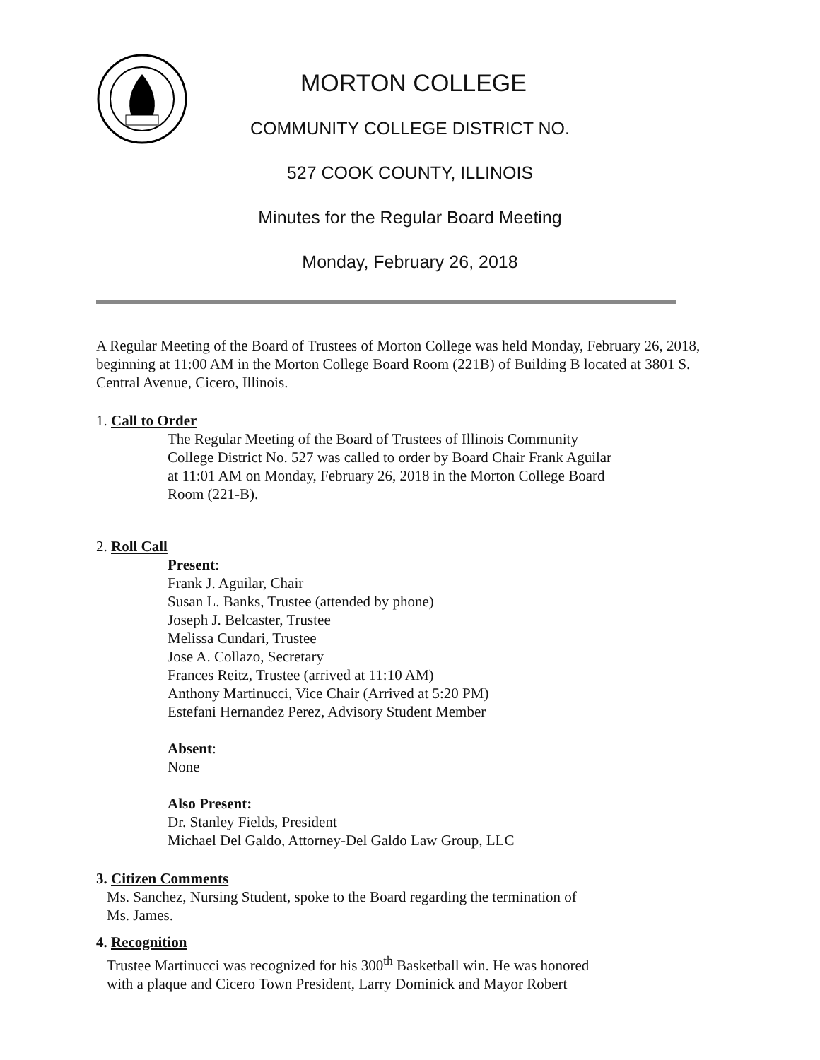MORTON COLLEGE
COMMUNITY COLLEGE DISTRICT NO.
527 COOK COUNTY, ILLINOIS
Minutes for the Regular Board Meeting
Monday, February 26, 2018
A Regular Meeting of the Board of Trustees of Morton College was held Monday, February 26, 2018, beginning at 11:00 AM in the Morton College Board Room (221B) of Building B located at 3801 S. Central Avenue, Cicero, Illinois.
1. Call to Order
The Regular Meeting of the Board of Trustees of Illinois Community College District No. 527 was called to order by Board Chair Frank Aguilar at 11:01 AM on Monday, February 26, 2018 in the Morton College Board Room (221-B).
2. Roll Call
Present:
Frank J. Aguilar, Chair
Susan L. Banks, Trustee (attended by phone)
Joseph J. Belcaster, Trustee
Melissa Cundari, Trustee
Jose A. Collazo, Secretary
Frances Reitz, Trustee (arrived at 11:10 AM)
Anthony Martinucci, Vice Chair (Arrived at 5:20 PM)
Estefani Hernandez Perez, Advisory Student Member
Absent:
None
Also Present:
Dr. Stanley Fields, President
Michael Del Galdo, Attorney-Del Galdo Law Group, LLC
3. Citizen Comments
Ms. Sanchez, Nursing Student, spoke to the Board regarding the termination of
Ms. James.
4. Recognition
Trustee Martinucci was recognized for his 300<sup>th</sup> Basketball win. He was honored
with a plaque and Cicero Town President, Larry Dominick and Mayor Robert